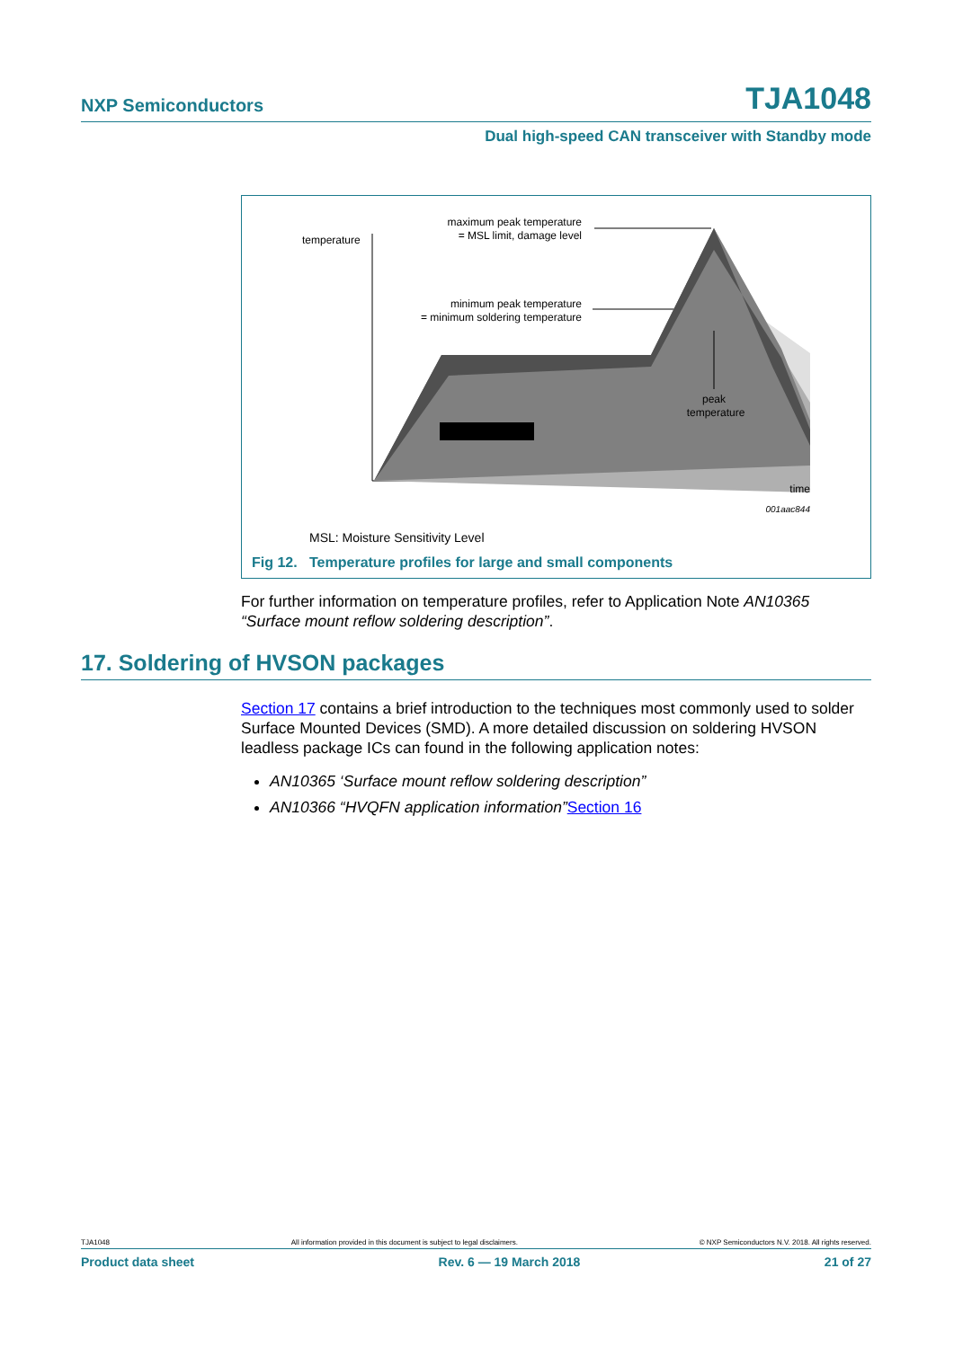NXP Semiconductors TJA1048
Dual high-speed CAN transceiver with Standby mode
temperature
maximum peak temperature
= MSL limit, damage level
minimum peak temperature
= minimum soldering temperature
peak
temperature
time
001aac844
MSL: Moisture Sensitivity Level
Fig 12. Temperature profiles for large and small components
For further information on temperature profiles, refer to Application Note AN10365 “Surface mount reflow soldering description”.
17. Soldering of HVSON packages
Section 17 contains a brief introduction to the techniques most commonly used to solder Surface Mounted Devices (SMD). A more detailed discussion on soldering HVSON leadless package ICs can found in the following application notes:
AN10365 ‘Surface mount reflow soldering description”
AN10366 “HVQFN application information”Section 16
TJA1048 All information provided in this document is subject to legal disclaimers. © NXP Semiconductors N.V. 2018. All rights reserved.
Product data sheet Rev. 6 — 19 March 2018 21 of 27